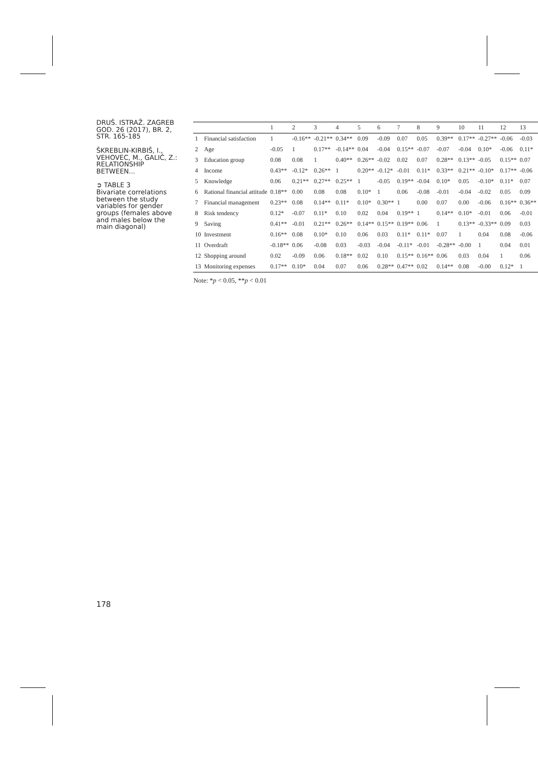DRUŠ. ISTRAŽ. ZAGREB
GOD. 26 (2017), BR. 2,
STR. 165-185
ŠKREBLIN-KIRBIŠ, I.,
VEHOVEC, M., GALIĆ, Z.:
RELATIONSHIP BETWEEN...
➲ TABLE 3
Bivariate correlations between the study variables for gender groups (females above and males below the main diagonal)
178
| | | 1 | 2 | 3 | 4 | 5 | 6 | 7 | 8 | 9 | 10 | 11 | 12 | 13 |
| --- | --- | --- | --- | --- | --- | --- | --- | --- | --- | --- | --- | --- | --- | --- |
| 1 | Financial satisfaction | 1 | -0.16** | -0.21** | 0.34** | 0.09 | -0.09 | 0.07 | 0.05 | 0.39** | 0.17** | -0.27** | -0.06 | -0.03 |
| 2 | Age | -0.05 | 1 | 0.17** | -0.14** | 0.04 | -0.04 | 0.15** | -0.07 | -0.07 | -0.04 | 0.10* | -0.06 | 0.11* |
| 3 | Education group | 0.08 | 0.08 | 1 | 0.40** | 0.26** | -0.02 | 0.02 | 0.07 | 0.28** | 0.13** | -0.05 | 0.15** | 0.07 |
| 4 | Income | 0.43** | -0.12* | 0.26** | 1 | 0.20** | -0.12* | -0.01 | 0.11* | 0.33** | 0.21** | -0.10* | 0.17** | -0.06 |
| 5 | Knowledge | 0.06 | 0.21** | 0.27** | 0.25** | 1 | -0.05 | 0.19** | -0.04 | 0.10* | 0.05 | -0.10* | 0.11* | 0.07 |
| 6 | Rational financial attitude | 0.18** | 0.00 | 0.08 | 0.08 | 0.10* | 1 | 0.06 | -0.08 | -0.01 | -0.04 | -0.02 | 0.05 | 0.09 |
| 7 | Financial management | 0.23** | 0.08 | 0.14** | 0.11* | 0.10* | 0.30** | 1 | 0.00 | 0.07 | 0.00 | -0.06 | 0.16** | 0.36** |
| 8 | Risk tendency | 0.12* | -0.07 | 0.11* | 0.10 | 0.02 | 0.04 | 0.19** | 1 | 0.14** | 0.10* | -0.01 | 0.06 | -0.01 |
| 9 | Saving | 0.41** | -0.01 | 0.21** | 0.26** | 0.14** | 0.15** | 0.19** | 0.06 | 1 | 0.13** | -0.33** | 0.09 | 0.03 |
| 10 | Investment | 0.16** | 0.08 | 0.10* | 0.10 | 0.06 | 0.03 | 0.11* | 0.11* | 0.07 | 1 | 0.04 | 0.08 | -0.06 |
| 11 | Overdraft | -0.18** | 0.06 | -0.08 | 0.03 | -0.03 | -0.04 | -0.11* | -0.01 | -0.28** | -0.00 | 1 | 0.04 | 0.01 |
| 12 | Shopping around | 0.02 | -0.09 | 0.06 | 0.18** | 0.02 | 0.10 | 0.15** | 0.16** | 0.06 | 0.03 | 0.04 | 1 | 0.06 |
| 13 | Monitoring expenses | 0.17** | 0.10* | 0.04 | 0.07 | 0.06 | 0.28** | 0.47** | 0.02 | 0.14** | 0.08 | -0.00 | 0.12* | 1 |
Note: *p < 0.05, **p < 0.01